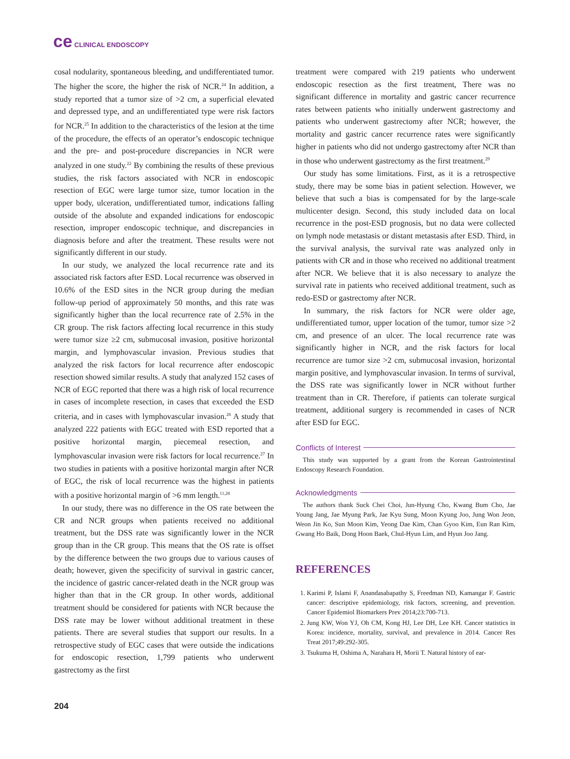ce CLINICAL ENDOSCOPY
cosal nodularity, spontaneous bleeding, and undifferentiated tumor. The higher the score, the higher the risk of NCR.<sup>24</sup> In addition, a study reported that a tumor size of >2 cm, a superficial elevated and depressed type, and an undifferentiated type were risk factors for NCR.<sup>25</sup> In addition to the characteristics of the lesion at the time of the procedure, the effects of an operator’s endoscopic technique and the pre- and post-procedure discrepancies in NCR were analyzed in one study.<sup>22</sup> By combining the results of these previous studies, the risk factors associated with NCR in endoscopic resection of EGC were large tumor size, tumor location in the upper body, ulceration, undifferentiated tumor, indications falling outside of the absolute and expanded indications for endoscopic resection, improper endoscopic technique, and discrepancies in diagnosis before and after the treatment. These results were not significantly different in our study.
In our study, we analyzed the local recurrence rate and its associated risk factors after ESD. Local recurrence was observed in 10.6% of the ESD sites in the NCR group during the median follow-up period of approximately 50 months, and this rate was significantly higher than the local recurrence rate of 2.5% in the CR group. The risk factors affecting local recurrence in this study were tumor size ≥2 cm, submucosal invasion, positive horizontal margin, and lymphovascular invasion. Previous studies that analyzed the risk factors for local recurrence after endoscopic resection showed similar results. A study that analyzed 152 cases of NCR of EGC reported that there was a high risk of local recurrence in cases of incomplete resection, in cases that exceeded the ESD criteria, and in cases with lymphovascular invasion.<sup>26</sup> A study that analyzed 222 patients with EGC treated with ESD reported that a positive horizontal margin, piecemeal resection, and lymphovascular invasion were risk factors for local recurrence.<sup>27</sup> In two studies in patients with a positive horizontal margin after NCR of EGC, the risk of local recurrence was the highest in patients with a positive horizontal margin of >6 mm length.<sup>11,28</sup>
In our study, there was no difference in the OS rate between the CR and NCR groups when patients received no additional treatment, but the DSS rate was significantly lower in the NCR group than in the CR group. This means that the OS rate is offset by the difference between the two groups due to various causes of death; however, given the specificity of survival in gastric cancer, the incidence of gastric cancer-related death in the NCR group was higher than that in the CR group. In other words, additional treatment should be considered for patients with NCR because the DSS rate may be lower without additional treatment in these patients. There are several studies that support our results. In a retrospective study of EGC cases that were outside the indications for endoscopic resection, 1,799 patients who underwent gastrectomy as the first
treatment were compared with 219 patients who underwent endoscopic resection as the first treatment, There was no significant difference in mortality and gastric cancer recurrence rates between patients who initially underwent gastrectomy and patients who underwent gastrectomy after NCR; however, the mortality and gastric cancer recurrence rates were significantly higher in patients who did not undergo gastrectomy after NCR than in those who underwent gastrectomy as the first treatment.<sup>29</sup>
Our study has some limitations. First, as it is a retrospective study, there may be some bias in patient selection. However, we believe that such a bias is compensated for by the large-scale multicenter design. Second, this study included data on local recurrence in the post-ESD prognosis, but no data were collected on lymph node metastasis or distant metastasis after ESD. Third, in the survival analysis, the survival rate was analyzed only in patients with CR and in those who received no additional treatment after NCR. We believe that it is also necessary to analyze the survival rate in patients who received additional treatment, such as redo-ESD or gastrectomy after NCR.
In summary, the risk factors for NCR were older age, undifferentiated tumor, upper location of the tumor, tumor size >2 cm, and presence of an ulcer. The local recurrence rate was significantly higher in NCR, and the risk factors for local recurrence are tumor size >2 cm, submucosal invasion, horizontal margin positive, and lymphovascular invasion. In terms of survival, the DSS rate was significantly lower in NCR without further treatment than in CR. Therefore, if patients can tolerate surgical treatment, additional surgery is recommended in cases of NCR after ESD for EGC.
Conflicts of Interest
This study was supported by a grant from the Korean Gastrointestinal Endoscopy Research Foundation.
Acknowledgments
The authors thank Suck Chei Choi, Jun-Hyung Cho, Kwang Bum Cho, Jae Young Jang, Jae Myung Park, Jae Kyu Sung, Moon Kyung Joo, Jung Won Jeon, Weon Jin Ko, Sun Moon Kim, Yeong Dae Kim, Chan Gyoo Kim, Eun Ran Kim, Gwang Ho Baik, Dong Hoon Baek, Chul-Hyun Lim, and Hyun Joo Jang.
REFERENCES
1. Karimi P, Islami F, Anandasabapathy S, Freedman ND, Kamangar F. Gastric cancer: descriptive epidemiology, risk factors, screening, and prevention. Cancer Epidemiol Biomarkers Prev 2014;23:700-713.
2. Jung KW, Won YJ, Oh CM, Kong HJ, Lee DH, Lee KH. Cancer statistics in Korea: incidence, mortality, survival, and prevalence in 2014. Cancer Res Treat 2017;49:292-305.
3. Tsukuma H, Oshima A, Narahara H, Morii T. Natural history of ear-
204